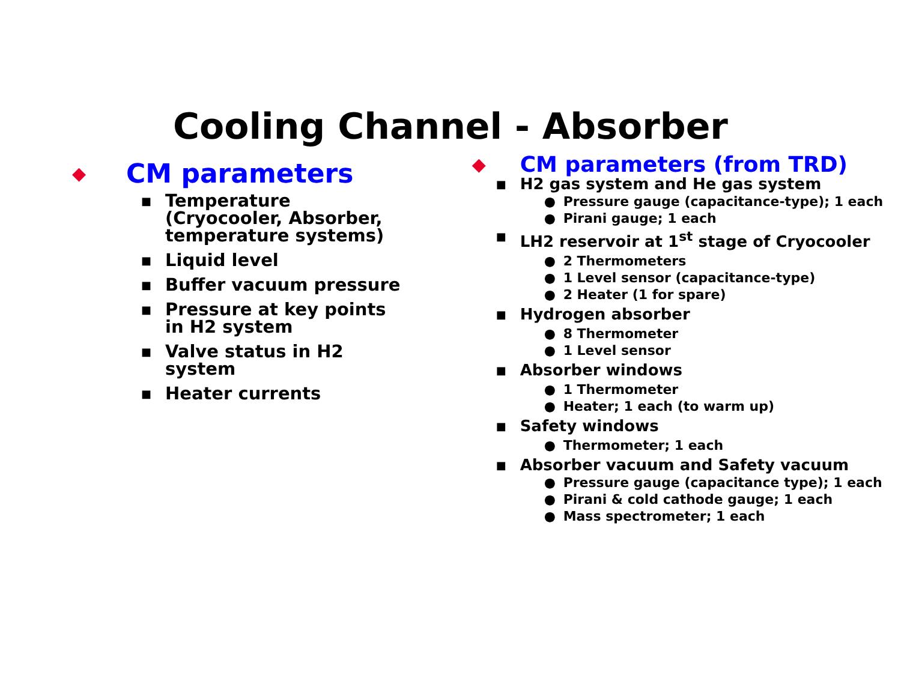Cooling Channel - Absorber
◆ CM parameters
■ Temperature (Cryocooler, Absorber, temperature systems)
■ Liquid level
■ Buffer vacuum pressure
■ Pressure at key points in H2 system
■ Valve status in H2 system
■ Heater currents
◆ CM parameters (from TRD)
■
H2 gas system and He gas system
● Pressure gauge (capacitance-type); 1 each
● Pirani gauge; 1 each
■
LH2 reservoir at 1<sup>st</sup> stage of Cryocooler
● 2 Thermometers
● 1 Level sensor (capacitance-type)
● 2 Heater (1 for spare)
■
Hydrogen absorber
● 8 Thermometer
● 1 Level sensor
■
Absorber windows
● 1 Thermometer
● Heater; 1 each (to warm up)
■
Safety windows
● Thermometer; 1 each
■
Absorber vacuum and Safety vacuum
● Pressure gauge (capacitance type); 1 each
● Pirani & cold cathode gauge; 1 each
● Mass spectrometer; 1 each